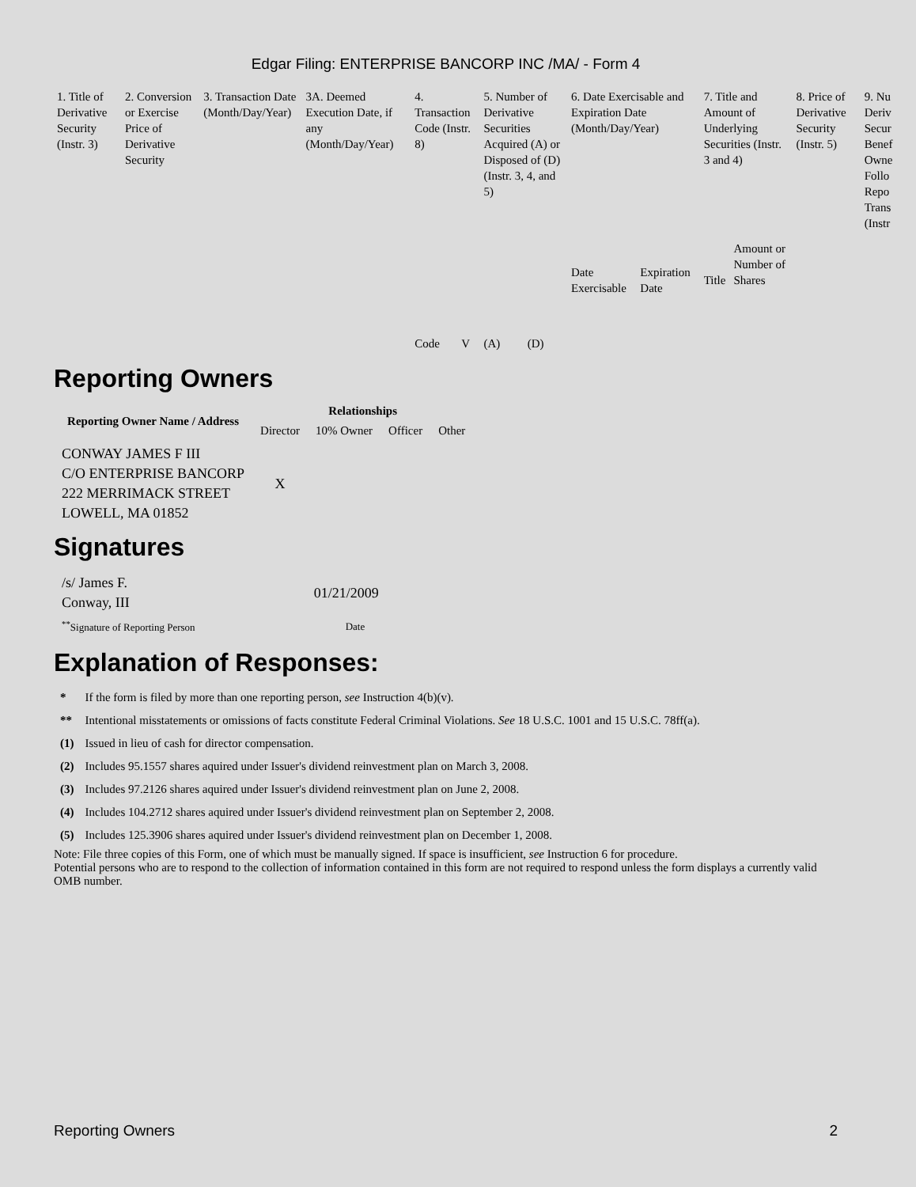Edgar Filing: ENTERPRISE BANCORP INC /MA/ - Form 4
| 1. Title of Derivative Security (Instr. 3) | 2. Conversion or Exercise Price of Derivative Security | 3. Transaction Date (Month/Day/Year) | 3A. Deemed Execution Date, if any (Month/Day/Year) | 4. Transaction Code (Instr. 8) | | 5. Number of Derivative Securities Acquired (A) or Disposed of (D) (Instr. 3, 4, and 5) | | 6. Date Exercisable and Expiration Date (Month/Day/Year) | | 7. Title and Amount of Underlying Securities (Instr. 3 and 4) | | 8. Price of Derivative Security (Instr. 5) | 9. Nu Deriv Secur Benef Owne Follo Repo Trans (Instr |
| | | | | Code | V | (A) | (D) | Date Exercisable | Expiration Date | Title | Amount or Number of Shares | | |
Reporting Owners
| Reporting Owner Name / Address | Relationships | | | |
| --- | --- | --- | --- | --- |
| | Director | 10% Owner | Officer | Other |
| CONWAY JAMES F III C/O ENTERPRISE BANCORP 222 MERRIMACK STREET LOWELL, MA 01852 | X | | | |
Signatures
| /s/ James F. Conway, III | 01/21/2009 |
| <sup>**</sup> Signature of Reporting Person | Date |
Explanation of Responses:
| * | If the form is filed by more than one reporting person, see Instruction 4(b)(v). |
| ** | Intentional misstatements or omissions of facts constitute Federal Criminal Violations. See 18 U.S.C. 1001 and 15 U.S.C. 78ff(a). |
| (1) | Issued in lieu of cash for director compensation. |
| (2) | Includes 95.1557 shares aquired under Issuer's dividend reinvestment plan on March 3, 2008. |
| (3) | Includes 97.2126 shares aquired under Issuer's dividend reinvestment plan on June 2, 2008. |
| (4) | Includes 104.2712 shares aquired under Issuer's dividend reinvestment plan on September 2, 2008. |
| (5) | Includes 125.3906 shares aquired under Issuer's dividend reinvestment plan on December 1, 2008. |
Note: File three copies of this Form, one of which must be manually signed. If space is insufficient, see Instruction 6 for procedure.
Potential persons who are to respond to the collection of information contained in this form are not required to respond unless the form displays a currently valid OMB number.
Reporting Owners 2